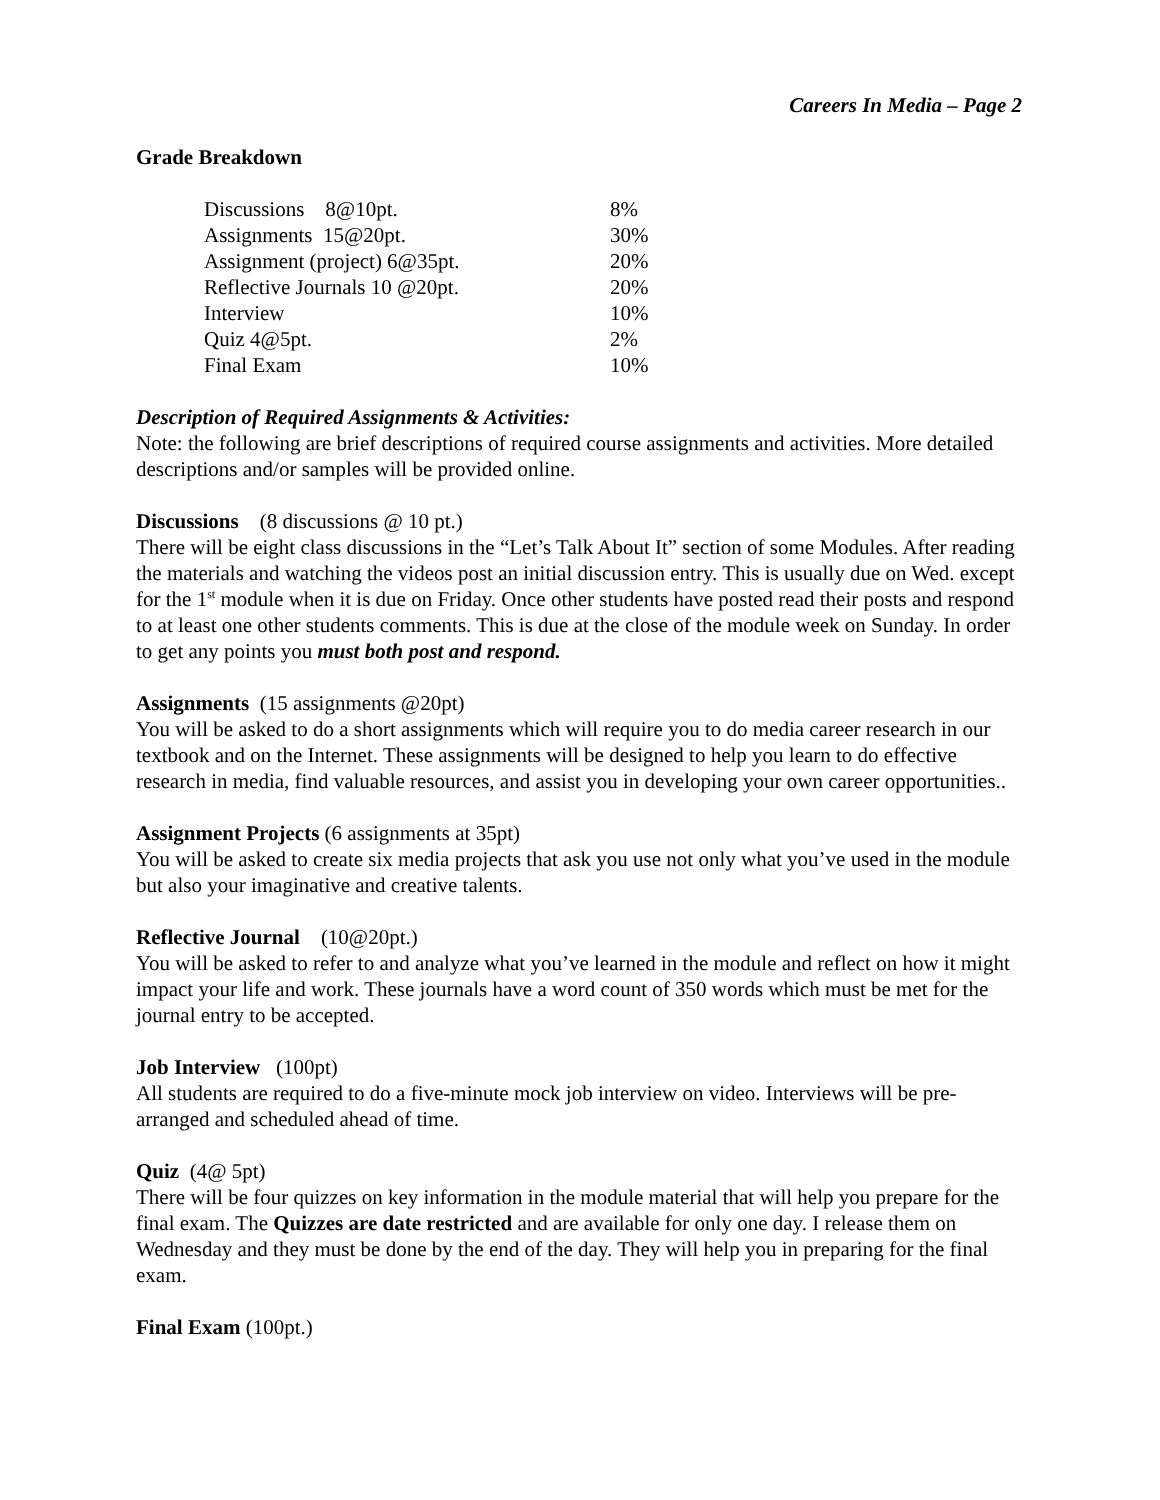Careers In Media – Page 2
Grade Breakdown
| Discussions 8@10pt. | 8% |
| Assignments 15@20pt. | 30% |
| Assignment (project) 6@35pt. | 20% |
| Reflective Journals 10 @20pt. | 20% |
| Interview | 10% |
| Quiz 4@5pt. | 2% |
| Final Exam | 10% |
Description of Required Assignments & Activities:
Note: the following are brief descriptions of required course assignments and activities. More detailed descriptions and/or samples will be provided online.
Discussions (8 discussions @ 10 pt.)
There will be eight class discussions in the “Let’s Talk About It” section of some Modules. After reading the materials and watching the videos post an initial discussion entry. This is usually due on Wed. except for the 1<sup>st</sup> module when it is due on Friday. Once other students have posted read their posts and respond to at least one other students comments. This is due at the close of the module week on Sunday. In order to get any points you must both post and respond.
Assignments (15 assignments @20pt)
You will be asked to do a short assignments which will require you to do media career research in our textbook and on the Internet. These assignments will be designed to help you learn to do effective research in media, find valuable resources, and assist you in developing your own career opportunities..
Assignment Projects (6 assignments at 35pt)
You will be asked to create six media projects that ask you use not only what you’ve used in the module but also your imaginative and creative talents.
Reflective Journal (10@20pt.)
You will be asked to refer to and analyze what you’ve learned in the module and reflect on how it might impact your life and work. These journals have a word count of 350 words which must be met for the journal entry to be accepted.
Job Interview (100pt)
All students are required to do a five-minute mock job interview on video. Interviews will be pre-arranged and scheduled ahead of time.
Quiz (4@ 5pt)
There will be four quizzes on key information in the module material that will help you prepare for the final exam. The Quizzes are date restricted and are available for only one day. I release them on Wednesday and they must be done by the end of the day. They will help you in preparing for the final exam.
Final Exam (100pt.)